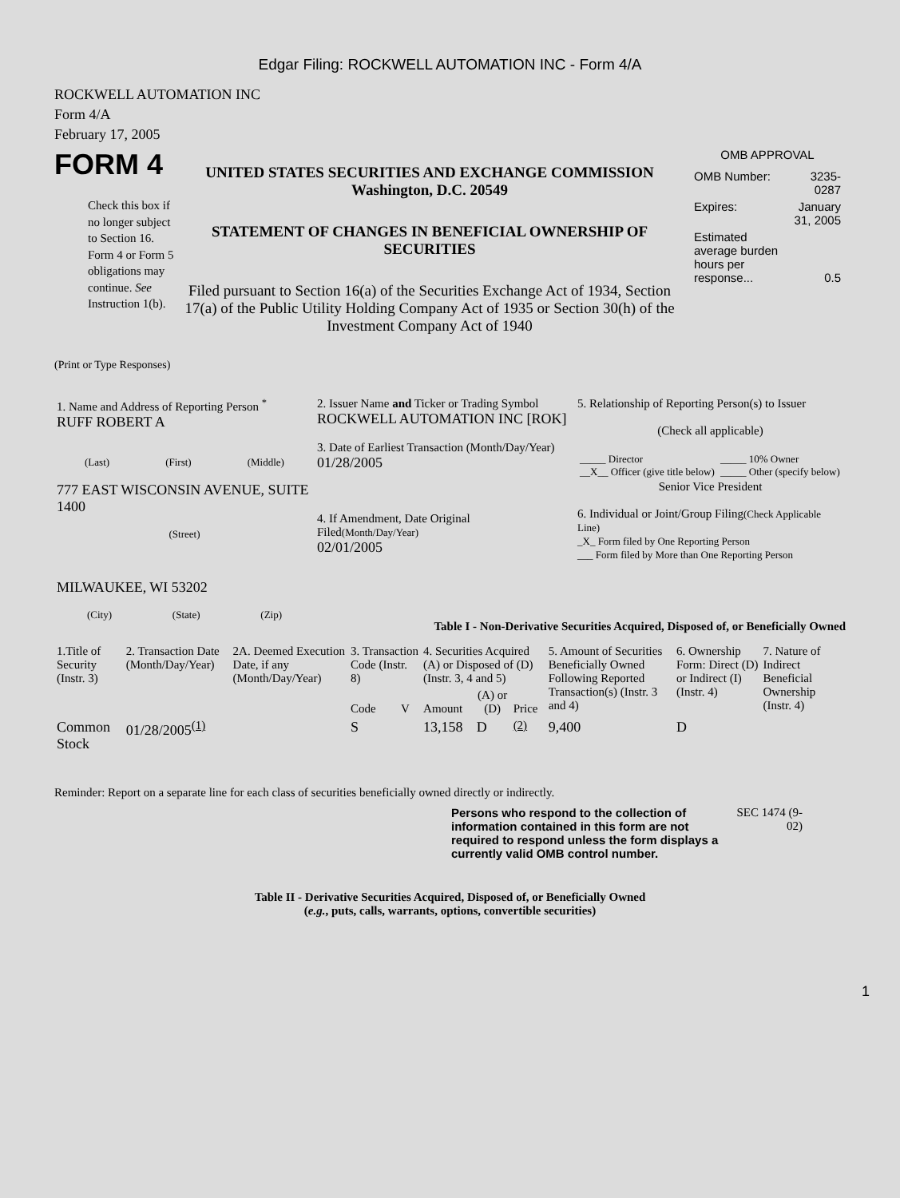Edgar Filing: ROCKWELL AUTOMATION INC - Form 4/A
ROCKWELL AUTOMATION INC
Form 4/A
February 17, 2005
FORM 4
Check this box if no longer subject to Section 16. Form 4 or Form 5 obligations may continue. See Instruction 1(b).
UNITED STATES SECURITIES AND EXCHANGE COMMISSION
Washington, D.C. 20549
STATEMENT OF CHANGES IN BENEFICIAL OWNERSHIP OF SECURITIES
Filed pursuant to Section 16(a) of the Securities Exchange Act of 1934, Section 17(a) of the Public Utility Holding Company Act of 1935 or Section 30(h) of the Investment Company Act of 1940
OMB APPROVAL
| OMB Number: | 3235-0287 |
| Expires: | January 31, 2005 |
| Estimated average burden hours per response... | 0.5 |
(Print or Type Responses)
| 1. Name and Address of Reporting Person <sup>*</sup> RUFF ROBERT A (Last) (First) (Middle) 777 EAST WISCONSIN AVENUE, SUITE 1400 (Street) MILWAUKEE, WI 53202 (City) (State) (Zip) | 2. Issuer Name and Ticker or Trading Symbol ROCKWELL AUTOMATION INC [ROK] 3. Date of Earliest Transaction (Month/Day/Year) 01/28/2005 4. If Amendment, Date Original Filed (Month/Day/Year) 02/01/2005 | 5. Relationship of Reporting Person(s) to Issuer (Check all applicable) / _____ Director __X__ Officer (give title below) / _____ 10% Owner _____ Other (specify below) / Senior Vice President 6. Individual or Joint/Group Filing (Check Applicable Line) _X_ Form filed by One Reporting Person ___ Form filed by More than One Reporting Person |
Table I - Non-Derivative Securities Acquired, Disposed of, or Beneficially Owned
| 1.Title of Security (Instr. 3) | 2. Transaction Date (Month/Day/Year) | 2A. Deemed Execution Date, if any (Month/Day/Year) | 3. Transaction Code (Instr. 8) | | 4. Securities Acquired (A) or Disposed of (D) (Instr. 3, 4 and 5) | | | 5. Amount of Securities Beneficially Owned Following Reported Transaction(s) (Instr. 3 and 4) | 6. Ownership Form: Direct (D) or Indirect (I) (Instr. 4) | 7. Nature of Indirect Beneficial Ownership (Instr. 4) |
| --- | --- | --- | --- | --- | --- | --- | --- | --- | --- | --- |
| | | | Code | V | Amount | (A) or (D) | Price | | | |
| Common Stock | 01/28/2005<sup>(1)</sup> | | S | | 13,158 | D | <sup>(2)</sup> | 9,400 | D | |
Reminder: Report on a separate line for each class of securities beneficially owned directly or indirectly.
Persons who respond to the collection of information contained in this form are not required to respond unless the form displays a currently valid OMB control number.
SEC 1474 (9-02)
Table II - Derivative Securities Acquired, Disposed of, or Beneficially Owned
(e.g., puts, calls, warrants, options, convertible securities)
1